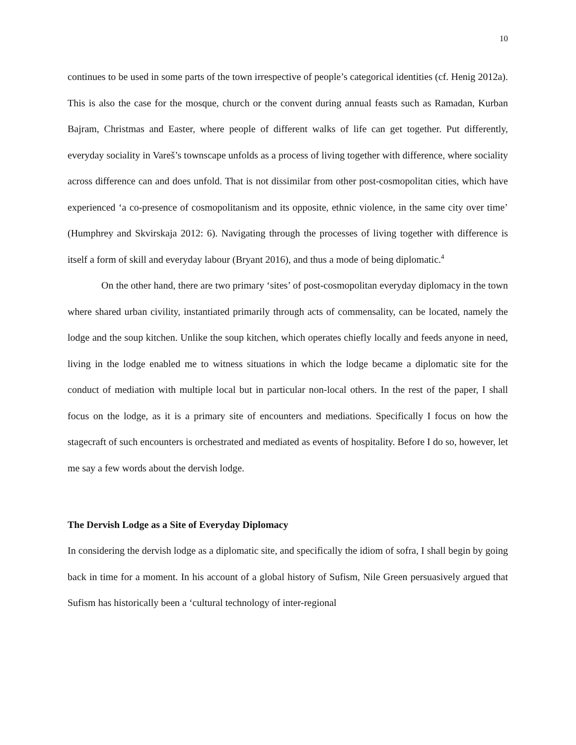10
continues to be used in some parts of the town irrespective of people’s categorical identities (cf. Henig 2012a). This is also the case for the mosque, church or the convent during annual feasts such as Ramadan, Kurban Bajram, Christmas and Easter, where people of different walks of life can get together. Put differently, everyday sociality in Vareš’s townscape unfolds as a process of living together with difference, where sociality across difference can and does unfold. That is not dissimilar from other post-cosmopolitan cities, which have experienced ‘a co-presence of cosmopolitanism and its opposite, ethnic violence, in the same city over time’ (Humphrey and Skvirskaja 2012: 6). Navigating through the processes of living together with difference is itself a form of skill and everyday labour (Bryant 2016), and thus a mode of being diplomatic.<sup>4</sup>
On the other hand, there are two primary ‘sites’ of post-cosmopolitan everyday diplomacy in the town where shared urban civility, instantiated primarily through acts of commensality, can be located, namely the lodge and the soup kitchen. Unlike the soup kitchen, which operates chiefly locally and feeds anyone in need, living in the lodge enabled me to witness situations in which the lodge became a diplomatic site for the conduct of mediation with multiple local but in particular non-local others. In the rest of the paper, I shall focus on the lodge, as it is a primary site of encounters and mediations. Specifically I focus on how the stagecraft of such encounters is orchestrated and mediated as events of hospitality. Before I do so, however, let me say a few words about the dervish lodge.
The Dervish Lodge as a Site of Everyday Diplomacy
In considering the dervish lodge as a diplomatic site, and specifically the idiom of sofra, I shall begin by going back in time for a moment. In his account of a global history of Sufism, Nile Green persuasively argued that Sufism has historically been a ‘cultural technology of inter-regional